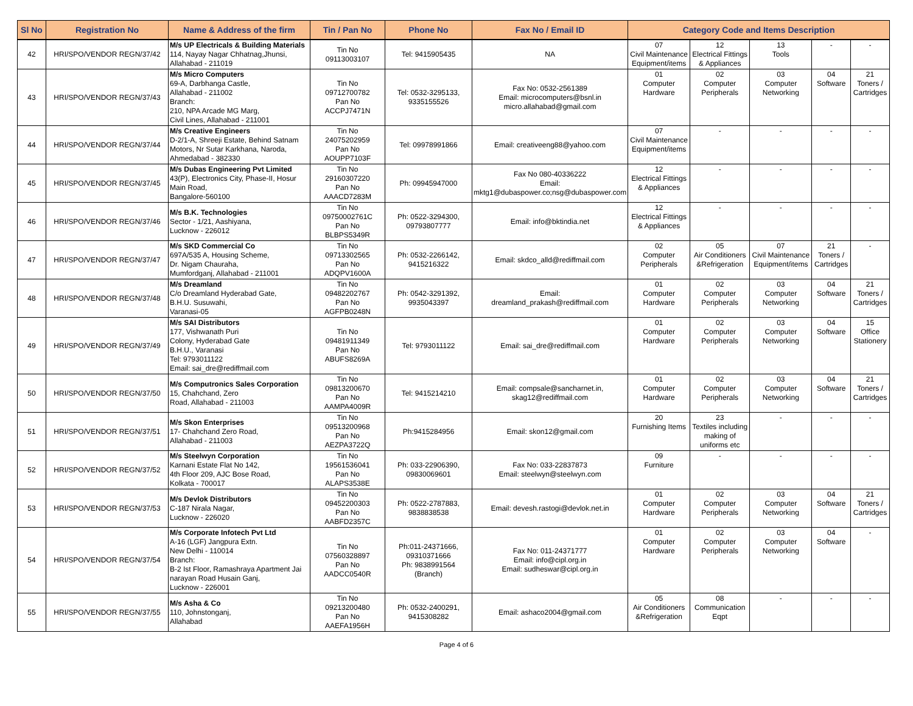| Sl No | Registration No | Name & Address of the firm | Tin / Pan No | Phone No | Fax No / Email ID | Category Code and Items Description | | | | |
| --- | --- | --- | --- | --- | --- | --- | --- | --- | --- | --- |
| 42 | HRI/SPO/VENDOR REGN/37/42 | M/s UP Electricals & Building Materials 114, Nayay Nagar Chhatnag,Jhunsi, Allahabad - 211019 | Tin No 09113003107 | Tel: 9415905435 | NA | 07 Civil Maintenance Equipment/items | 12 Electrical Fittings & Appliances | 13 Tools | - | - |
| 43 | HRI/SPO/VENDOR REGN/37/43 | M/s Micro Computers 69-A, Darbhanga Castle, Allahabad - 211002 Branch: 210, NPA Arcade MG Marg, Civil Lines, Allahabad - 211001 | Tin No 09712700782 Pan No ACCPJ7471N | Tel: 0532-3295133, 9335155526 | Fax No: 0532-2561389 Email: microcomputers@bsnl.in micro.allahabad@gmail.com | 01 Computer Hardware | 02 Computer Peripherals | 03 Computer Networking | 04 Software | 21 Toners / Cartridges |
| 44 | HRI/SPO/VENDOR REGN/37/44 | M/s Creative Engineers D-2/1-A, Shreeji Estate, Behind Satnam Motors, Nr Sutar Karkhana, Naroda, Ahmedabad - 382330 | Tin No 24075202959 Pan No AOUPP7103F | Tel: 09978991866 | Email: creativeeng88@yahoo.com | 07 Civil Maintenance Equipment/items | - | - | - | - |
| 45 | HRI/SPO/VENDOR REGN/37/45 | M/s Dubas Engineering Pvt Limited 43(P), Electronics City, Phase-II, Hosur Main Road, Bangalore-560100 | Tin No 29160307220 Pan No AAACD7283M | Ph: 09945947000 | Fax No 080-40336222 Email: mktg1@dubaspower.co;nsg@dubaspower.com | 12 Electrical Fittings & Appliances | - | - | - | - |
| 46 | HRI/SPO/VENDOR REGN/37/46 | M/s B.K. Technologies Sector - 1/21, Aashiyana, Lucknow - 226012 | Tin No 09750002761C Pan No BLBPS5349R | Ph: 0522-3294300, 09793807777 | Email: info@bktindia.net | 12 Electrical Fittings & Appliances | - | - | - | - |
| 47 | HRI/SPO/VENDOR REGN/37/47 | M/s SKD Commercial Co 697A/535 A, Housing Scheme, Dr. Nigam Chauraha, Mumfordganj, Allahabad - 211001 | Tin No 09713302565 Pan No ADQPV1600A | Ph: 0532-2266142, 9415216322 | Email: skdco_alld@rediffmail.com | 02 Computer Peripherals | 05 Air Conditioners &Refrigeration | 07 Civil Maintenance Equipment/items | 21 Toners / Cartridges | - |
| 48 | HRI/SPO/VENDOR REGN/37/48 | M/s Dreamland C/o Dreamland Hyderabad Gate, B.H.U. Susuwahi, Varanasi-05 | Tin No 09482202767 Pan No AGFPB0248N | Ph: 0542-3291392, 9935043397 | Email: dreamland_prakash@rediffmail.com | 01 Computer Hardware | 02 Computer Peripherals | 03 Computer Networking | 04 Software | 21 Toners / Cartridges |
| 49 | HRI/SPO/VENDOR REGN/37/49 | M/s SAI Distributors 177, Vishwanath Puri Colony, Hyderabad Gate B.H.U., Varanasi Tel: 9793011122 Email: sai_dre@rediffmail.com | Tin No 09481911349 Pan No ABUFS8269A | Tel: 9793011122 | Email: sai_dre@rediffmail.com | 01 Computer Hardware | 02 Computer Peripherals | 03 Computer Networking | 04 Software | 15 Office Stationery |
| 50 | HRI/SPO/VENDOR REGN/37/50 | M/s Computronics Sales Corporation 15, Chahchand, Zero Road, Allahabad - 211003 | Tin No 09813200670 Pan No AAMPA4009R | Tel: 9415214210 | Email: compsale@sancharnet.in, skag12@rediffmail.com | 01 Computer Hardware | 02 Computer Peripherals | 03 Computer Networking | 04 Software | 21 Toners / Cartridges |
| 51 | HRI/SPO/VENDOR REGN/37/51 | M/s Skon Enterprises 17- Chahchand Zero Road, Allahabad - 211003 | Tin No 09513200968 Pan No AEZPA3722Q | Ph:9415284956 | Email: skon12@gmail.com | 20 Furnishing Items | 23 Textiles including making of uniforms etc | - | - | - |
| 52 | HRI/SPO/VENDOR REGN/37/52 | M/s Steelwyn Corporation Karnani Estate Flat No 142, 4th Floor 209, AJC Bose Road, Kolkata - 700017 | Tin No 19561536041 Pan No ALAPS3538E | Ph: 033-22906390, 09830069601 | Fax No: 033-22837873 Email: steelwyn@steelwyn.com | 09 Furniture | - | - | - | - |
| 53 | HRI/SPO/VENDOR REGN/37/53 | M/s Devlok Distributors C-187 Nirala Nagar, Lucknow - 226020 | Tin No 09452200303 Pan No AABFD2357C | Ph: 0522-2787883, 9838838538 | Email: devesh.rastogi@devlok.net.in | 01 Computer Hardware | 02 Computer Peripherals | 03 Computer Networking | 04 Software | 21 Toners / Cartridges |
| 54 | HRI/SPO/VENDOR REGN/37/54 | M/s Corporate Infotech Pvt Ltd A-16 (LGF) Jangpura Extn. New Delhi - 110014 Branch: B-2 Ist Floor, Ramashraya Apartment Jai narayan Road Husain Ganj, Lucknow - 226001 | Tin No 07560328897 Pan No AADCC0540R | Ph:011-24371666, 09310371666 Ph: 9838991564 (Branch) | Fax No: 011-24371777 Email: info@cipl.org.in Email: sudheswar@cipl.org.in | 01 Computer Hardware | 02 Computer Peripherals | 03 Computer Networking | 04 Software | - |
| 55 | HRI/SPO/VENDOR REGN/37/55 | M/s Asha & Co 110, Johnstonganj, Allahabad | Tin No 09213200480 Pan No AAEFA1956H | Ph: 0532-2400291, 9415308282 | Email: ashaco2004@gmail.com | 05 Air Conditioners &Refrigeration | 08 Communication Eqpt | - | - | - |
Page 4 of 6